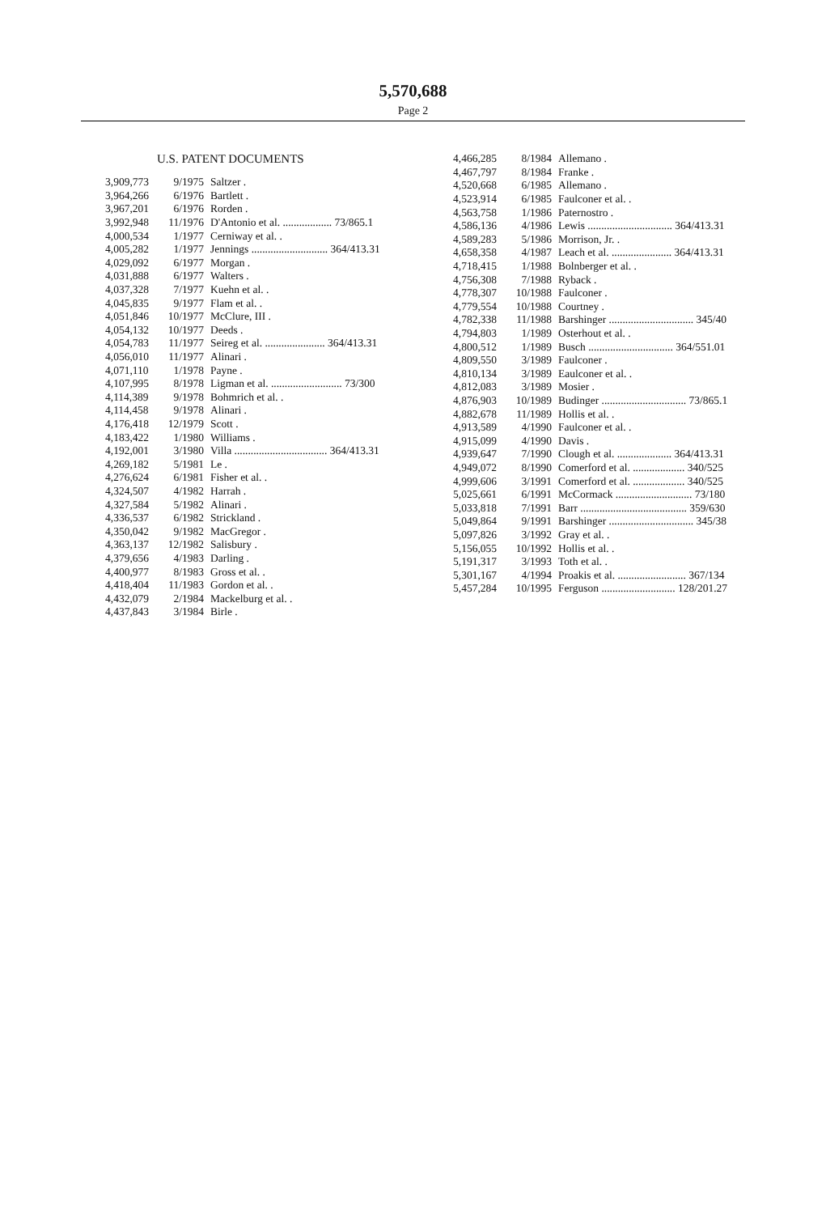5,570,688
Page 2
U.S. PATENT DOCUMENTS
| 3,909,773 | 9/1975 | Saltzer . |
| 3,964,266 | 6/1976 | Bartlett . |
| 3,967,201 | 6/1976 | Rorden . |
| 3,992,948 | 11/1976 | D'Antonio et al. .................. 73/865.1 |
| 4,000,534 | 1/1977 | Cerniway et al. . |
| 4,005,282 | 1/1977 | Jennings ............................ 364/413.31 |
| 4,029,092 | 6/1977 | Morgan . |
| 4,031,888 | 6/1977 | Walters . |
| 4,037,328 | 7/1977 | Kuehn et al. . |
| 4,045,835 | 9/1977 | Flam et al. . |
| 4,051,846 | 10/1977 | McClure, III . |
| 4,054,132 | 10/1977 | Deeds . |
| 4,054,783 | 11/1977 | Seireg et al. ...................... 364/413.31 |
| 4,056,010 | 11/1977 | Alinari . |
| 4,071,110 | 1/1978 | Payne . |
| 4,107,995 | 8/1978 | Ligman et al. .......................... 73/300 |
| 4,114,389 | 9/1978 | Bohmrich et al. . |
| 4,114,458 | 9/1978 | Alinari . |
| 4,176,418 | 12/1979 | Scott . |
| 4,183,422 | 1/1980 | Williams . |
| 4,192,001 | 3/1980 | Villa .................................. 364/413.31 |
| 4,269,182 | 5/1981 | Le . |
| 4,276,624 | 6/1981 | Fisher et al. . |
| 4,324,507 | 4/1982 | Harrah . |
| 4,327,584 | 5/1982 | Alinari . |
| 4,336,537 | 6/1982 | Strickland . |
| 4,350,042 | 9/1982 | MacGregor . |
| 4,363,137 | 12/1982 | Salisbury . |
| 4,379,656 | 4/1983 | Darling . |
| 4,400,977 | 8/1983 | Gross et al. . |
| 4,418,404 | 11/1983 | Gordon et al. . |
| 4,432,079 | 2/1984 | Mackelburg et al. . |
| 4,437,843 | 3/1984 | Birle . |
| 4,466,285 | 8/1984 | Allemano . |
| 4,467,797 | 8/1984 | Franke . |
| 4,520,668 | 6/1985 | Allemano . |
| 4,523,914 | 6/1985 | Faulconer et al. . |
| 4,563,758 | 1/1986 | Paternostro . |
| 4,586,136 | 4/1986 | Lewis ............................... 364/413.31 |
| 4,589,283 | 5/1986 | Morrison, Jr. . |
| 4,658,358 | 4/1987 | Leach et al. ...................... 364/413.31 |
| 4,718,415 | 1/1988 | Bolnberger et al. . |
| 4,756,308 | 7/1988 | Ryback . |
| 4,778,307 | 10/1988 | Faulconer . |
| 4,779,554 | 10/1988 | Courtney . |
| 4,782,338 | 11/1988 | Barshinger ............................... 345/40 |
| 4,794,803 | 1/1989 | Osterhout et al. . |
| 4,800,512 | 1/1989 | Busch ............................... 364/551.01 |
| 4,809,550 | 3/1989 | Faulconer . |
| 4,810,134 | 3/1989 | Eaulconer et al. . |
| 4,812,083 | 3/1989 | Mosier . |
| 4,876,903 | 10/1989 | Budinger ............................... 73/865.1 |
| 4,882,678 | 11/1989 | Hollis et al. . |
| 4,913,589 | 4/1990 | Faulconer et al. . |
| 4,915,099 | 4/1990 | Davis . |
| 4,939,647 | 7/1990 | Clough et al. .................... 364/413.31 |
| 4,949,072 | 8/1990 | Comerford et al. ................... 340/525 |
| 4,999,606 | 3/1991 | Comerford et al. ................... 340/525 |
| 5,025,661 | 6/1991 | McCormack ............................ 73/180 |
| 5,033,818 | 7/1991 | Barr ....................................... 359/630 |
| 5,049,864 | 9/1991 | Barshinger ............................... 345/38 |
| 5,097,826 | 3/1992 | Gray et al. . |
| 5,156,055 | 10/1992 | Hollis et al. . |
| 5,191,317 | 3/1993 | Toth et al. . |
| 5,301,167 | 4/1994 | Proakis et al. ......................... 367/134 |
| 5,457,284 | 10/1995 | Ferguson ........................... 128/201.27 |